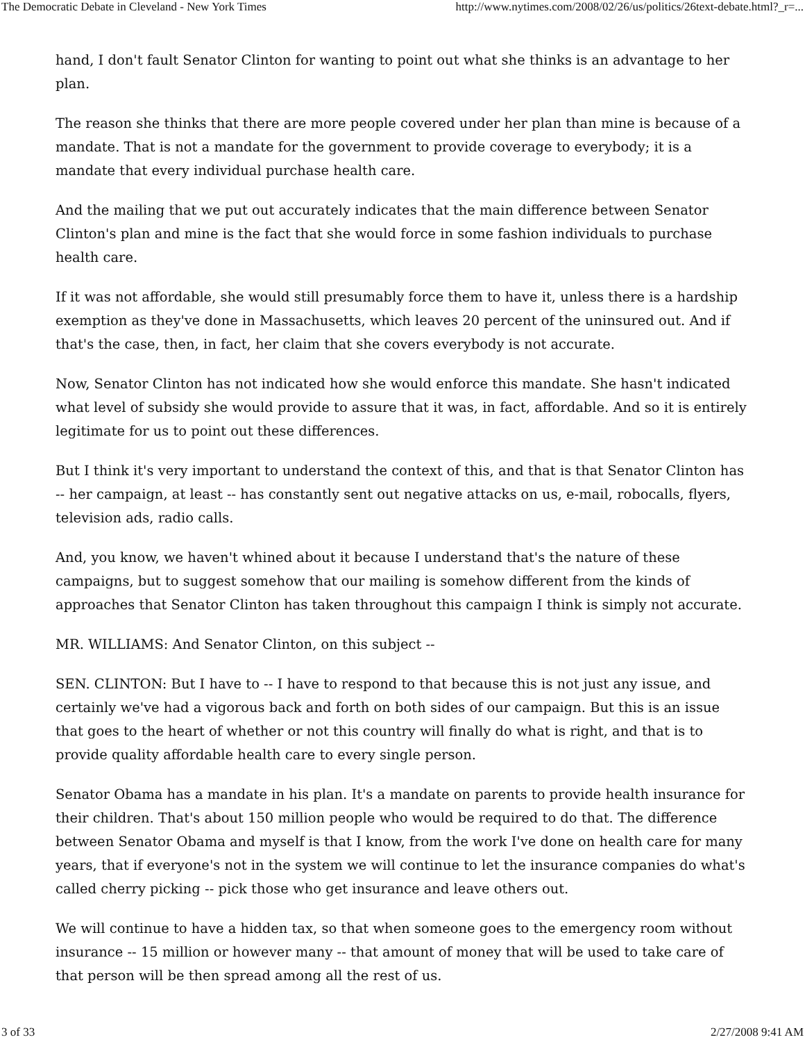The Democratic Debate in Cleveland - New York Times http://www.nytimes.com/2008/02/26/us/politics/26text-debate.html?_r=...
hand, I don't fault Senator Clinton for wanting to point out what she thinks is an advantage to her plan.
The reason she thinks that there are more people covered under her plan than mine is because of a mandate. That is not a mandate for the government to provide coverage to everybody; it is a mandate that every individual purchase health care.
And the mailing that we put out accurately indicates that the main difference between Senator Clinton's plan and mine is the fact that she would force in some fashion individuals to purchase health care.
If it was not affordable, she would still presumably force them to have it, unless there is a hardship exemption as they've done in Massachusetts, which leaves 20 percent of the uninsured out. And if that's the case, then, in fact, her claim that she covers everybody is not accurate.
Now, Senator Clinton has not indicated how she would enforce this mandate. She hasn't indicated what level of subsidy she would provide to assure that it was, in fact, affordable. And so it is entirely legitimate for us to point out these differences.
But I think it's very important to understand the context of this, and that is that Senator Clinton has -- her campaign, at least -- has constantly sent out negative attacks on us, e-mail, robocalls, flyers, television ads, radio calls.
And, you know, we haven't whined about it because I understand that's the nature of these campaigns, but to suggest somehow that our mailing is somehow different from the kinds of approaches that Senator Clinton has taken throughout this campaign I think is simply not accurate.
MR. WILLIAMS: And Senator Clinton, on this subject --
SEN. CLINTON: But I have to -- I have to respond to that because this is not just any issue, and certainly we've had a vigorous back and forth on both sides of our campaign. But this is an issue that goes to the heart of whether or not this country will finally do what is right, and that is to provide quality affordable health care to every single person.
Senator Obama has a mandate in his plan. It's a mandate on parents to provide health insurance for their children. That's about 150 million people who would be required to do that. The difference between Senator Obama and myself is that I know, from the work I've done on health care for many years, that if everyone's not in the system we will continue to let the insurance companies do what's called cherry picking -- pick those who get insurance and leave others out.
We will continue to have a hidden tax, so that when someone goes to the emergency room without insurance -- 15 million or however many -- that amount of money that will be used to take care of that person will be then spread among all the rest of us.
3 of 33 2/27/2008 9:41 AM